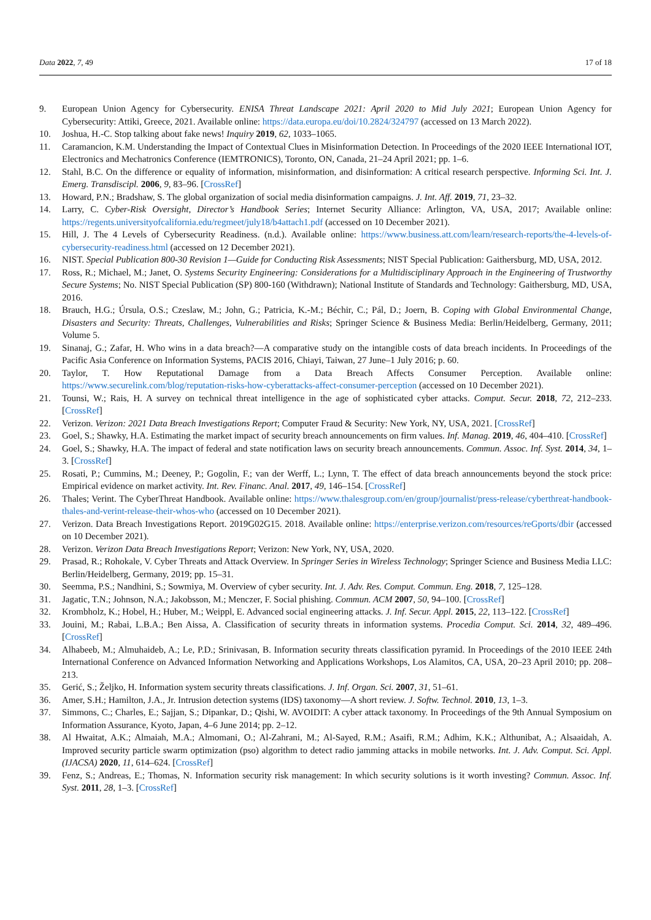Data 2022, 7, 49 17 of 18
9. European Union Agency for Cybersecurity. ENISA Threat Landscape 2021: April 2020 to Mid July 2021; European Union Agency for Cybersecurity: Attiki, Greece, 2021. Available online: https://data.europa.eu/doi/10.2824/324797 (accessed on 13 March 2022).
10. Joshua, H.-C. Stop talking about fake news! Inquiry 2019, 62, 1033–1065.
11. Caramancion, K.M. Understanding the Impact of Contextual Clues in Misinformation Detection. In Proceedings of the 2020 IEEE International IOT, Electronics and Mechatronics Conference (IEMTRONICS), Toronto, ON, Canada, 21–24 April 2021; pp. 1–6.
12. Stahl, B.C. On the difference or equality of information, misinformation, and disinformation: A critical research perspective. Informing Sci. Int. J. Emerg. Transdiscipl. 2006, 9, 83–96. [CrossRef]
13. Howard, P.N.; Bradshaw, S. The global organization of social media disinformation campaigns. J. Int. Aff. 2019, 71, 23–32.
14. Larry, C. Cyber-Risk Oversight, Director’s Handbook Series; Internet Security Alliance: Arlington, VA, USA, 2017; Available online: https://regents.universityofcalifornia.edu/regmeet/july18/b4attach1.pdf (accessed on 10 December 2021).
15. Hill, J. The 4 Levels of Cybersecurity Readiness. (n.d.). Available online: https://www.business.att.com/learn/research-reports/the-4-levels-of-cybersecurity-readiness.html (accessed on 12 December 2021).
16. NIST. Special Publication 800-30 Revision 1—Guide for Conducting Risk Assessments; NIST Special Publication: Gaithersburg, MD, USA, 2012.
17. Ross, R.; Michael, M.; Janet, O. Systems Security Engineering: Considerations for a Multidisciplinary Approach in the Engineering of Trustworthy Secure Systems; No. NIST Special Publication (SP) 800-160 (Withdrawn); National Institute of Standards and Technology: Gaithersburg, MD, USA, 2016.
18. Brauch, H.G.; Úrsula, O.S.; Czeslaw, M.; John, G.; Patricia, K.-M.; Béchir, C.; Pál, D.; Joern, B. Coping with Global Environmental Change, Disasters and Security: Threats, Challenges, Vulnerabilities and Risks; Springer Science & Business Media: Berlin/Heidelberg, Germany, 2011; Volume 5.
19. Sinanaj, G.; Zafar, H. Who wins in a data breach?—A comparative study on the intangible costs of data breach incidents. In Proceedings of the Pacific Asia Conference on Information Systems, PACIS 2016, Chiayi, Taiwan, 27 June–1 July 2016; p. 60.
20. Taylor, T. How Reputational Damage from a Data Breach Affects Consumer Perception. Available online: https://www.securelink.com/blog/reputation-risks-how-cyberattacks-affect-consumer-perception (accessed on 10 December 2021).
21. Tounsi, W.; Rais, H. A survey on technical threat intelligence in the age of sophisticated cyber attacks. Comput. Secur. 2018, 72, 212–233. [CrossRef]
22. Verizon. Verizon: 2021 Data Breach Investigations Report; Computer Fraud & Security: New York, NY, USA, 2021. [CrossRef]
23. Goel, S.; Shawky, H.A. Estimating the market impact of security breach announcements on firm values. Inf. Manag. 2019, 46, 404–410. [CrossRef]
24. Goel, S.; Shawky, H.A. The impact of federal and state notification laws on security breach announcements. Commun. Assoc. Inf. Syst. 2014, 34, 1–3. [CrossRef]
25. Rosati, P.; Cummins, M.; Deeney, P.; Gogolin, F.; van der Werff, L.; Lynn, T. The effect of data breach announcements beyond the stock price: Empirical evidence on market activity. Int. Rev. Financ. Anal. 2017, 49, 146–154. [CrossRef]
26. Thales; Verint. The CyberThreat Handbook. Available online: https://www.thalesgroup.com/en/group/journalist/press-release/cyberthreat-handbook-thales-and-verint-release-their-whos-who (accessed on 10 December 2021).
27. Verizon. Data Breach Investigations Report. 2019G02G15. 2018. Available online: https://enterprise.verizon.com/resources/reGports/dbir (accessed on 10 December 2021).
28. Verizon. Verizon Data Breach Investigations Report; Verizon: New York, NY, USA, 2020.
29. Prasad, R.; Rohokale, V. Cyber Threats and Attack Overview. In Springer Series in Wireless Technology; Springer Science and Business Media LLC: Berlin/Heidelberg, Germany, 2019; pp. 15–31.
30. Seemma, P.S.; Nandhini, S.; Sowmiya, M. Overview of cyber security. Int. J. Adv. Res. Comput. Commun. Eng. 2018, 7, 125–128.
31. Jagatic, T.N.; Johnson, N.A.; Jakobsson, M.; Menczer, F. Social phishing. Commun. ACM 2007, 50, 94–100. [CrossRef]
32. Krombholz, K.; Hobel, H.; Huber, M.; Weippl, E. Advanced social engineering attacks. J. Inf. Secur. Appl. 2015, 22, 113–122. [CrossRef]
33. Jouini, M.; Rabai, L.B.A.; Ben Aissa, A. Classification of security threats in information systems. Procedia Comput. Sci. 2014, 32, 489–496. [CrossRef]
34. Alhabeeb, M.; Almuhaideb, A.; Le, P.D.; Srinivasan, B. Information security threats classification pyramid. In Proceedings of the 2010 IEEE 24th International Conference on Advanced Information Networking and Applications Workshops, Los Alamitos, CA, USA, 20–23 April 2010; pp. 208–213.
35. Gerić, S.; Željko, H. Information system security threats classifications. J. Inf. Organ. Sci. 2007, 31, 51–61.
36. Amer, S.H.; Hamilton, J.A., Jr. Intrusion detection systems (IDS) taxonomy—A short review. J. Softw. Technol. 2010, 13, 1–3.
37. Simmons, C.; Charles, E.; Sajjan, S.; Dipankar, D.; Qishi, W. AVOIDIT: A cyber attack taxonomy. In Proceedings of the 9th Annual Symposium on Information Assurance, Kyoto, Japan, 4–6 June 2014; pp. 2–12.
38. Al Hwaitat, A.K.; Almaiah, M.A.; Almomani, O.; Al-Zahrani, M.; Al-Sayed, R.M.; Asaifi, R.M.; Adhim, K.K.; Althunibat, A.; Alsaaidah, A. Improved security particle swarm optimization (pso) algorithm to detect radio jamming attacks in mobile networks. Int. J. Adv. Comput. Sci. Appl. (IJACSA) 2020, 11, 614–624. [CrossRef]
39. Fenz, S.; Andreas, E.; Thomas, N. Information security risk management: In which security solutions is it worth investing? Commun. Assoc. Inf. Syst. 2011, 28, 1–3. [CrossRef]